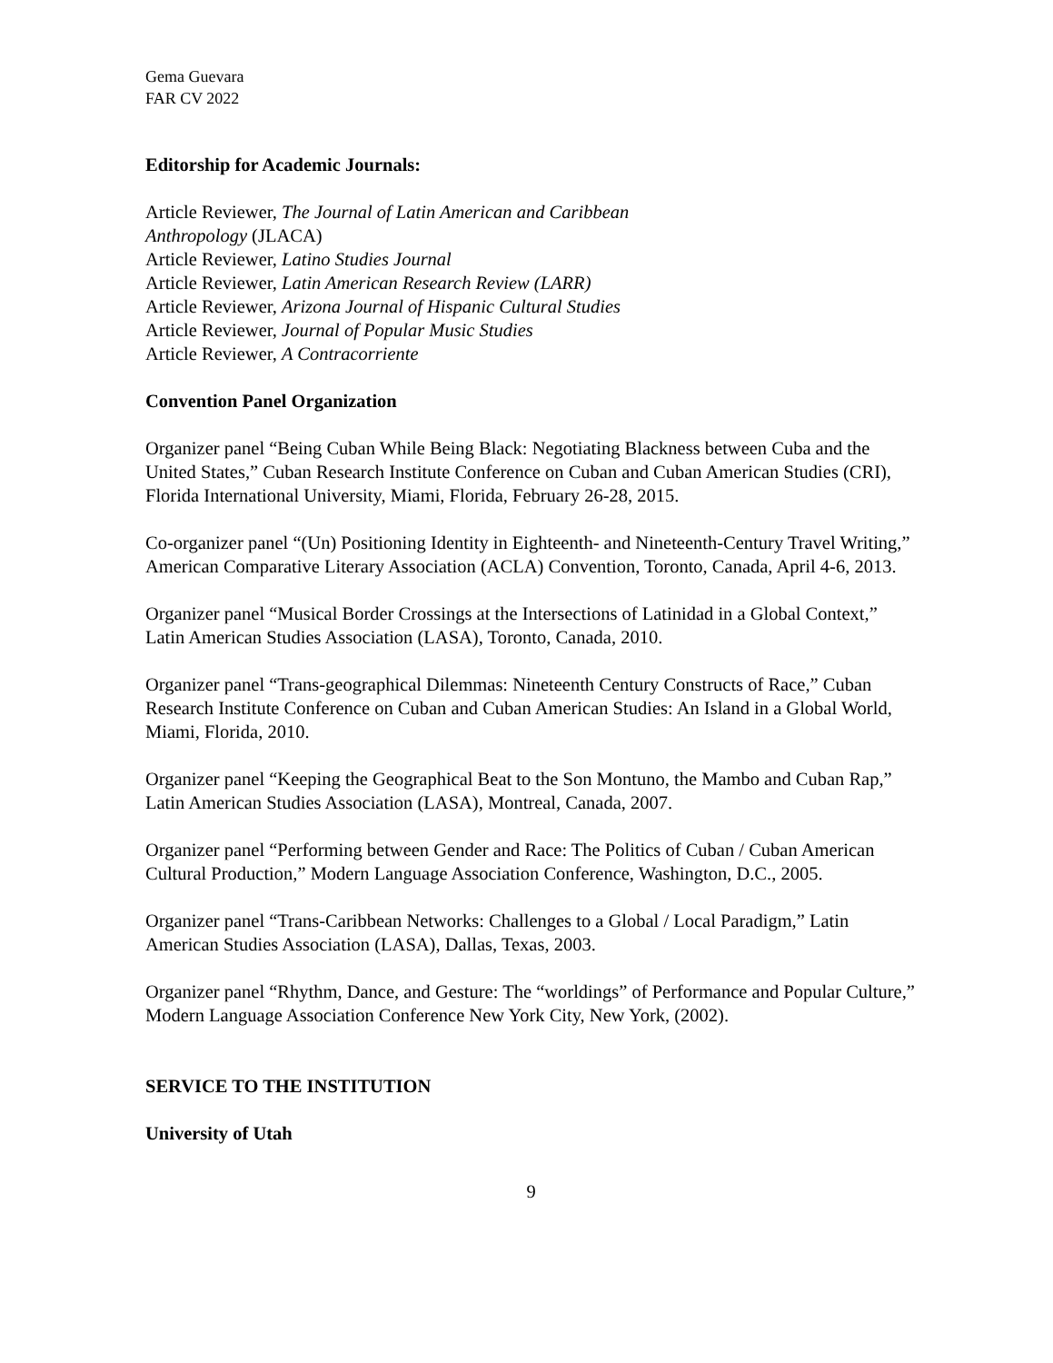Gema Guevara
FAR CV 2022
Editorship for Academic Journals:
Article Reviewer, The Journal of Latin American and Caribbean
Anthropology (JLACA)
Article Reviewer, Latino Studies Journal
Article Reviewer, Latin American Research Review (LARR)
Article Reviewer, Arizona Journal of Hispanic Cultural Studies
Article Reviewer, Journal of Popular Music Studies
Article Reviewer, A Contracorriente
Convention Panel Organization
Organizer panel “Being Cuban While Being Black: Negotiating Blackness between Cuba and the United States,” Cuban Research Institute Conference on Cuban and Cuban American Studies (CRI), Florida International University, Miami, Florida, February 26-28, 2015.
Co-organizer panel “(Un) Positioning Identity in Eighteenth- and Nineteenth-Century Travel Writing,” American Comparative Literary Association (ACLA) Convention, Toronto, Canada, April 4-6, 2013.
Organizer panel “Musical Border Crossings at the Intersections of Latinidad in a Global Context,” Latin American Studies Association (LASA), Toronto, Canada, 2010.
Organizer panel “Trans-geographical Dilemmas: Nineteenth Century Constructs of Race,” Cuban Research Institute Conference on Cuban and Cuban American Studies: An Island in a Global World, Miami, Florida, 2010.
Organizer panel “Keeping the Geographical Beat to the Son Montuno, the Mambo and Cuban Rap,” Latin American Studies Association (LASA), Montreal, Canada, 2007.
Organizer panel “Performing between Gender and Race: The Politics of Cuban / Cuban American Cultural Production,” Modern Language Association Conference, Washington, D.C., 2005.
Organizer panel “Trans-Caribbean Networks: Challenges to a Global / Local Paradigm,” Latin American Studies Association (LASA), Dallas, Texas, 2003.
Organizer panel “Rhythm, Dance, and Gesture: The “worldings” of Performance and Popular Culture,” Modern Language Association Conference New York City, New York, (2002).
SERVICE TO THE INSTITUTION
University of Utah
9